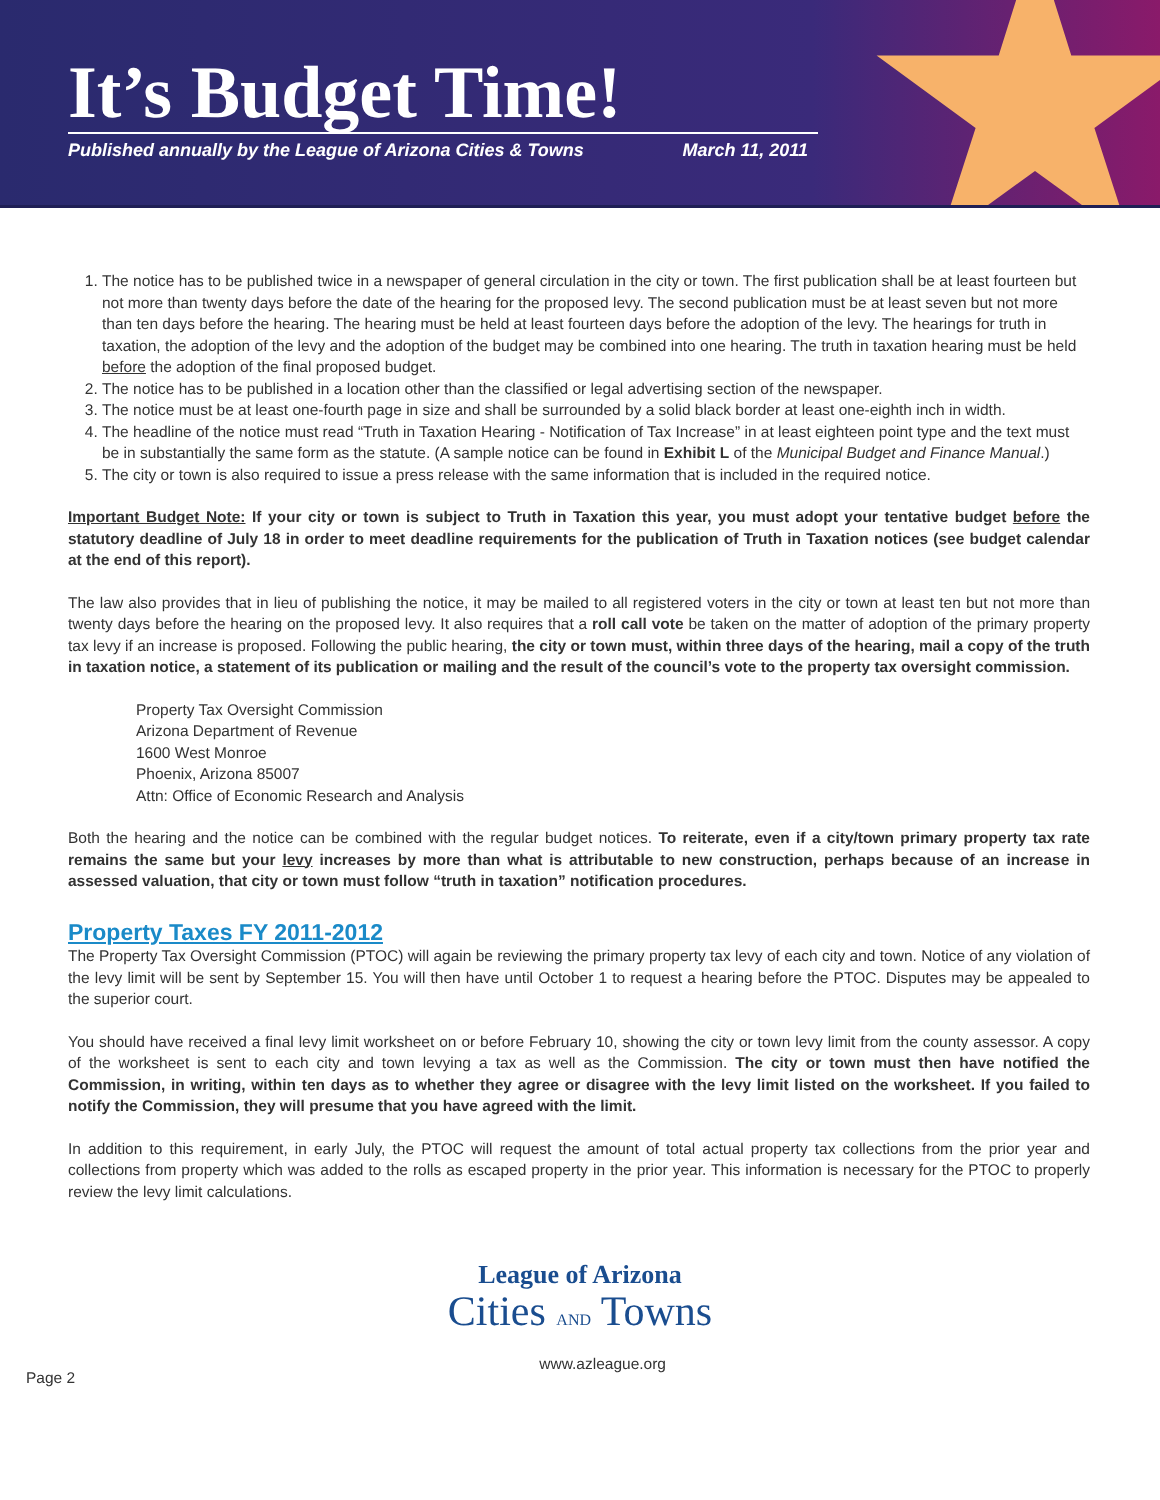It’s Budget Time!
Published annually by the League of Arizona Cities & Towns March 11, 2011
1. The notice has to be published twice in a newspaper of general circulation in the city or town. The first publication shall be at least fourteen but not more than twenty days before the date of the hearing for the proposed levy. The second publication must be at least seven but not more than ten days before the hearing. The hearing must be held at least fourteen days before the adoption of the levy. The hearings for truth in taxation, the adoption of the levy and the adoption of the budget may be combined into one hearing. The truth in taxation hearing must be held before the adoption of the final proposed budget.
2. The notice has to be published in a location other than the classified or legal advertising section of the newspaper.
3. The notice must be at least one-fourth page in size and shall be surrounded by a solid black border at least one-eighth inch in width.
4. The headline of the notice must read “Truth in Taxation Hearing - Notification of Tax Increase” in at least eighteen point type and the text must be in substantially the same form as the statute. (A sample notice can be found in Exhibit L of the Municipal Budget and Finance Manual.)
5. The city or town is also required to issue a press release with the same information that is included in the required notice.
Important Budget Note: If your city or town is subject to Truth in Taxation this year, you must adopt your tentative budget before the statutory deadline of July 18 in order to meet deadline requirements for the publication of Truth in Taxation notices (see budget calendar at the end of this report).
The law also provides that in lieu of publishing the notice, it may be mailed to all registered voters in the city or town at least ten but not more than twenty days before the hearing on the proposed levy. It also requires that a roll call vote be taken on the matter of adoption of the primary property tax levy if an increase is proposed. Following the public hearing, the city or town must, within three days of the hearing, mail a copy of the truth in taxation notice, a statement of its publication or mailing and the result of the council’s vote to the property tax oversight commission.
Property Tax Oversight Commission
Arizona Department of Revenue
1600 West Monroe
Phoenix, Arizona 85007
Attn: Office of Economic Research and Analysis
Both the hearing and the notice can be combined with the regular budget notices. To reiterate, even if a city/town primary property tax rate remains the same but your levy increases by more than what is attributable to new construction, perhaps because of an increase in assessed valuation, that city or town must follow “truth in taxation” notification procedures.
Property Taxes FY 2011-2012
The Property Tax Oversight Commission (PTOC) will again be reviewing the primary property tax levy of each city and town. Notice of any violation of the levy limit will be sent by September 15. You will then have until October 1 to request a hearing before the PTOC. Disputes may be appealed to the superior court.
You should have received a final levy limit worksheet on or before February 10, showing the city or town levy limit from the county assessor. A copy of the worksheet is sent to each city and town levying a tax as well as the Commission. The city or town must then have notified the Commission, in writing, within ten days as to whether they agree or disagree with the levy limit listed on the worksheet. If you failed to notify the Commission, they will presume that you have agreed with the limit.
In addition to this requirement, in early July, the PTOC will request the amount of total actual property tax collections from the prior year and collections from property which was added to the rolls as escaped property in the prior year. This information is necessary for the PTOC to properly review the levy limit calculations.
League of Arizona
Cities AND Towns
Page 2 www.azleague.org